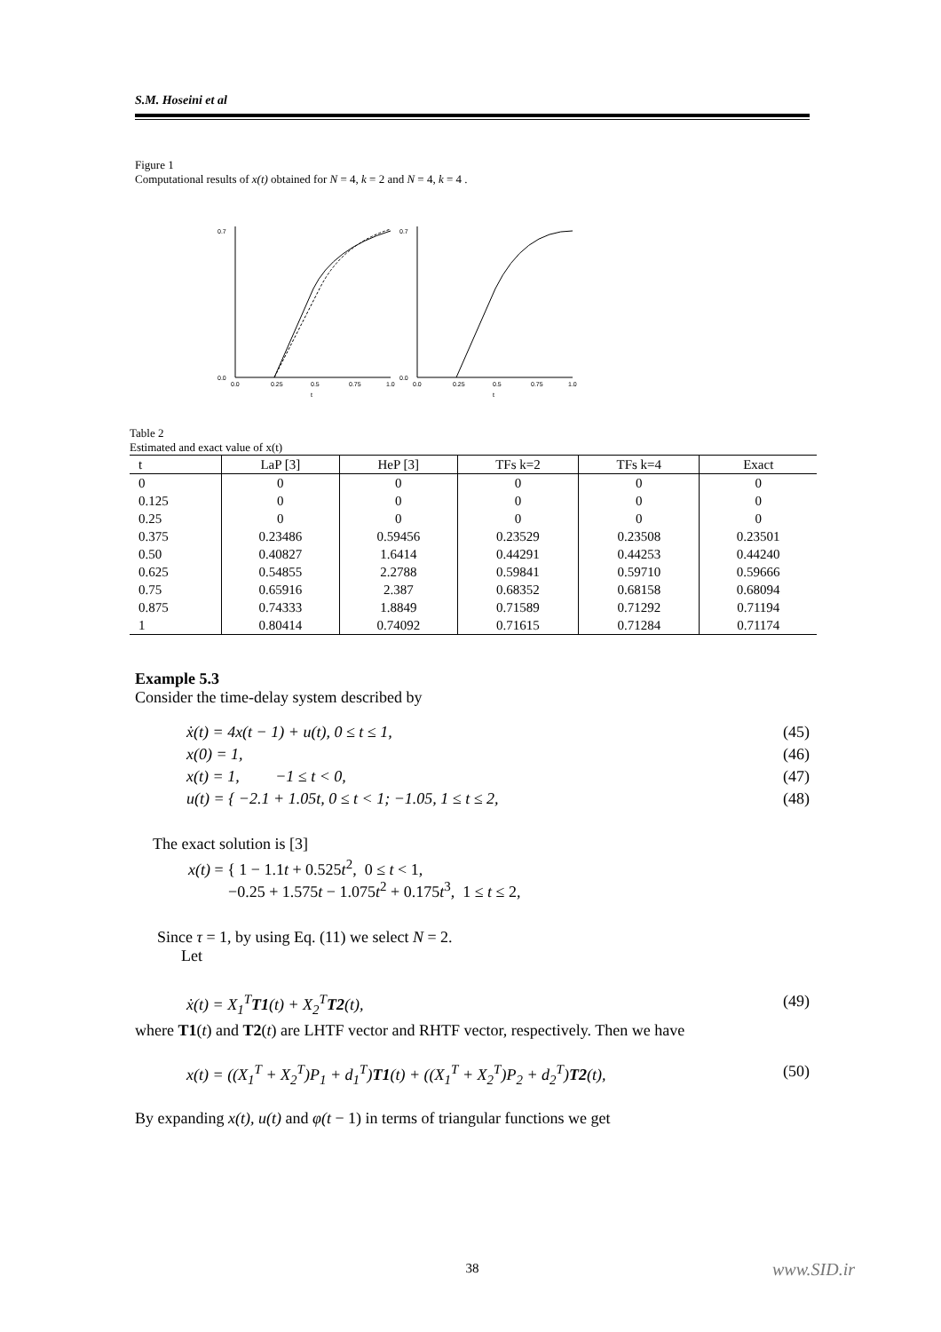S.M. Hoseini et al
Figure 1
Computational results of x(t) obtained for N = 4, k = 2 and N = 4, k = 4 .
0.7
0.0
0.0
0.25
0.5
0.75
1.0
t
0.7
0.0
0.0
0.25
0.5
0.75
1.0
t
Table 2
Estimated and exact value of x(t)
| t | LaP [3] | HeP [3] | TFs k=2 | TFs k=4 | Exact |
| --- | --- | --- | --- | --- | --- |
| 0 | 0 | 0 | 0 | 0 | 0 |
| 0.125 | 0 | 0 | 0 | 0 | 0 |
| 0.25 | 0 | 0 | 0 | 0 | 0 |
| 0.375 | 0.23486 | 0.59456 | 0.23529 | 0.23508 | 0.23501 |
| 0.50 | 0.40827 | 1.6414 | 0.44291 | 0.44253 | 0.44240 |
| 0.625 | 0.54855 | 2.2788 | 0.59841 | 0.59710 | 0.59666 |
| 0.75 | 0.65916 | 2.387 | 0.68352 | 0.68158 | 0.68094 |
| 0.875 | 0.74333 | 1.8849 | 0.71589 | 0.71292 | 0.71194 |
| 1 | 0.80414 | 0.74092 | 0.71615 | 0.71284 | 0.71174 |
Example 5.3
Consider the time-delay system described by
ẋ(t) = 4x(t − 1) + u(t), 0 ≤ t ≤ 1, (45)
x(0) = 1, (46)
x(t) = 1, −1 ≤ t < 0, (47)
u(t) = { −2.1 + 1.05t, 0 ≤ t < 1; −1.05, 1 ≤ t ≤ 2, (48)
The exact solution is [3]
x(t) = { 1 − 1.1t + 0.525t<sup>2</sup>, 0 ≤ t < 1,
−0.25 + 1.575t − 1.075t<sup>2</sup> + 0.175t<sup>3</sup>, 1 ≤ t ≤ 2,
Since τ = 1, by using Eq. (11) we select N = 2.
Let
ẋ(t) = X<sub>1</sub><sup>T</sup>T1(t) + X<sub>2</sub><sup>T</sup>T2(t), (49)
where T1(t) and T2(t) are LHTF vector and RHTF vector, respectively. Then we have
x(t) = ((X<sub>1</sub><sup>T</sup> + X<sub>2</sub><sup>T</sup>)P<sub>1</sub> + d<sub>1</sub><sup>T</sup>)T1(t) + ((X<sub>1</sub><sup>T</sup> + X<sub>2</sub><sup>T</sup>)P<sub>2</sub> + d<sub>2</sub><sup>T</sup>)T2(t), (50)
By expanding x(t), u(t) and φ(t − 1) in terms of triangular functions we get
38 www.SID.ir